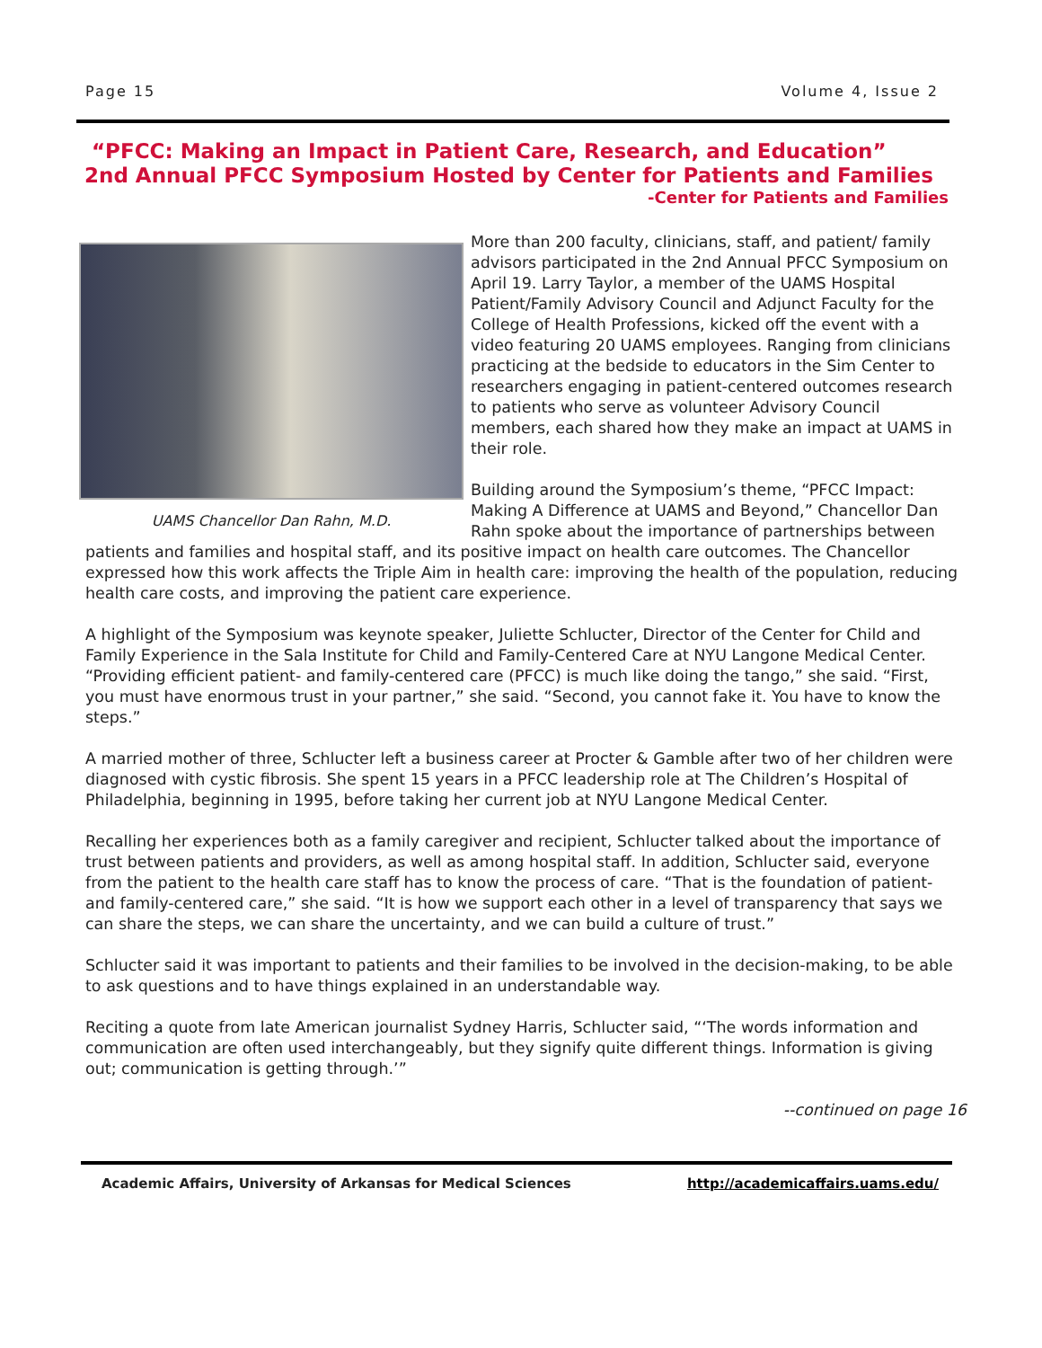Page 15 Volume 4, Issue 2
“PFCC: Making an Impact in Patient Care, Research, and Education”
2nd Annual PFCC Symposium Hosted by Center for Patients and Families
-Center for Patients and Families
UAMS Chancellor Dan Rahn, M.D.
More than 200 faculty, clinicians, staff, and patient/ family advisors participated in the 2nd Annual PFCC Symposium on April 19. Larry Taylor, a member of the UAMS Hospital Patient/Family Advisory Council and Adjunct Faculty for the College of Health Professions, kicked off the event with a video featuring 20 UAMS employees. Ranging from clinicians practicing at the bedside to educators in the Sim Center to researchers engaging in patient-centered outcomes research to patients who serve as volunteer Advisory Council members, each shared how they make an impact at UAMS in their role.
Building around the Symposium’s theme, “PFCC Impact: Making A Difference at UAMS and Beyond,” Chancellor Dan Rahn spoke about the importance of partnerships between patients and families and hospital staff, and its positive impact on health care outcomes. The Chancellor expressed how this work affects the Triple Aim in health care: improving the health of the population, reducing health care costs, and improving the patient care experience.
A highlight of the Symposium was keynote speaker, Juliette Schlucter, Director of the Center for Child and Family Experience in the Sala Institute for Child and Family-Centered Care at NYU Langone Medical Center. “Providing efficient patient- and family-centered care (PFCC) is much like doing the tango,” she said. “First, you must have enormous trust in your partner,” she said. “Second, you cannot fake it. You have to know the steps.”
A married mother of three, Schlucter left a business career at Procter & Gamble after two of her children were diagnosed with cystic fibrosis. She spent 15 years in a PFCC leadership role at The Children’s Hospital of Philadelphia, beginning in 1995, before taking her current job at NYU Langone Medical Center.
Recalling her experiences both as a family caregiver and recipient, Schlucter talked about the importance of trust between patients and providers, as well as among hospital staff. In addition, Schlucter said, everyone from the patient to the health care staff has to know the process of care. “That is the foundation of patient- and family-centered care,” she said. “It is how we support each other in a level of transparency that says we can share the steps, we can share the uncertainty, and we can build a culture of trust.”
Schlucter said it was important to patients and their families to be involved in the decision-making, to be able to ask questions and to have things explained in an understandable way.
Reciting a quote from late American journalist Sydney Harris, Schlucter said, “‘The words information and communication are often used interchangeably, but they signify quite different things. Information is giving out; communication is getting through.’”
--continued on page 16
Academic Affairs, University of Arkansas for Medical Sciences http://academicaffairs.uams.edu/